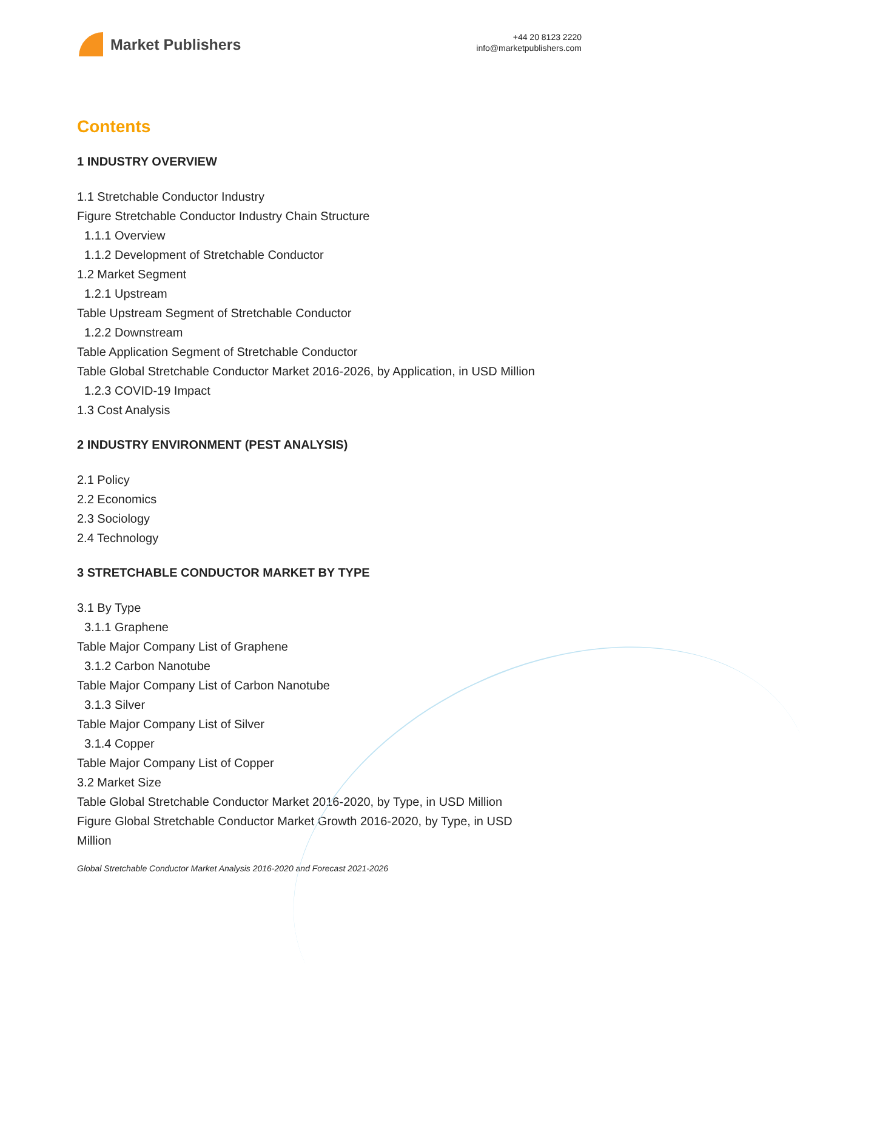Market Publishers
+44 20 8123 2220
info@marketpublishers.com
Contents
1 INDUSTRY OVERVIEW
1.1 Stretchable Conductor Industry
Figure Stretchable Conductor Industry Chain Structure
1.1.1 Overview
1.1.2 Development of Stretchable Conductor
1.2 Market Segment
1.2.1 Upstream
Table Upstream Segment of Stretchable Conductor
1.2.2 Downstream
Table Application Segment of Stretchable Conductor
Table Global Stretchable Conductor Market 2016-2026, by Application, in USD Million
1.2.3 COVID-19 Impact
1.3 Cost Analysis
2 INDUSTRY ENVIRONMENT (PEST ANALYSIS)
2.1 Policy
2.2 Economics
2.3 Sociology
2.4 Technology
3 STRETCHABLE CONDUCTOR MARKET BY TYPE
3.1 By Type
3.1.1 Graphene
Table Major Company List of Graphene
3.1.2 Carbon Nanotube
Table Major Company List of Carbon Nanotube
3.1.3 Silver
Table Major Company List of Silver
3.1.4 Copper
Table Major Company List of Copper
3.2 Market Size
Table Global Stretchable Conductor Market 2016-2020, by Type, in USD Million
Figure Global Stretchable Conductor Market Growth 2016-2020, by Type, in USD
Million
Global Stretchable Conductor Market Analysis 2016-2020 and Forecast 2021-2026